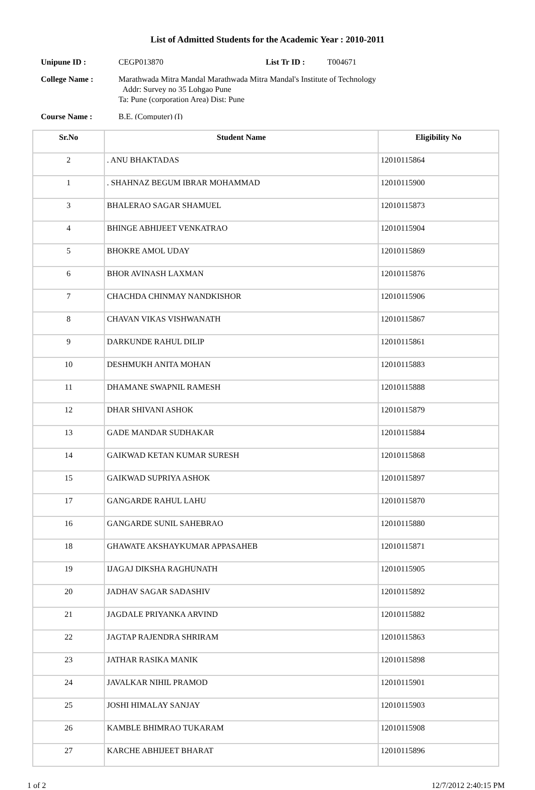List of Admitted Students for the Academic Year : 2010-2011
Unipune ID : CEGP013870 List Tr ID : T004671
College Name : Marathwada Mitra Mandal Marathwada Mitra Mandal's Institute of Technology
Addr: Survey no 35 Lohgao Pune
Ta: Pune (corporation Area) Dist: Pune
Course Name : B.E. (Computer) (I)
| Sr.No | Student Name | Eligibility No |
| --- | --- | --- |
| 2 | . ANU BHAKTADAS | 12010115864 |
| 1 | . SHAHNAZ BEGUM IBRAR MOHAMMAD | 12010115900 |
| 3 | BHALERAO SAGAR SHAMUEL | 12010115873 |
| 4 | BHINGE ABHIJEET VENKATRAO | 12010115904 |
| 5 | BHOKRE AMOL UDAY | 12010115869 |
| 6 | BHOR AVINASH LAXMAN | 12010115876 |
| 7 | CHACHDA CHINMAY NANDKISHOR | 12010115906 |
| 8 | CHAVAN VIKAS VISHWANATH | 12010115867 |
| 9 | DARKUNDE RAHUL DILIP | 12010115861 |
| 10 | DESHMUKH ANITA MOHAN | 12010115883 |
| 11 | DHAMANE SWAPNIL RAMESH | 12010115888 |
| 12 | DHAR SHIVANI ASHOK | 12010115879 |
| 13 | GADE MANDAR SUDHAKAR | 12010115884 |
| 14 | GAIKWAD KETAN KUMAR SURESH | 12010115868 |
| 15 | GAIKWAD SUPRIYA ASHOK | 12010115897 |
| 17 | GANGARDE RAHUL LAHU | 12010115870 |
| 16 | GANGARDE SUNIL SAHEBRAO | 12010115880 |
| 18 | GHAWATE AKSHAYKUMAR APPASAHEB | 12010115871 |
| 19 | IJAGAJ DIKSHA RAGHUNATH | 12010115905 |
| 20 | JADHAV SAGAR SADASHIV | 12010115892 |
| 21 | JAGDALE PRIYANKA ARVIND | 12010115882 |
| 22 | JAGTAP RAJENDRA SHRIRAM | 12010115863 |
| 23 | JATHAR RASIKA MANIK | 12010115898 |
| 24 | JAVALKAR NIHIL PRAMOD | 12010115901 |
| 25 | JOSHI HIMALAY SANJAY | 12010115903 |
| 26 | KAMBLE BHIMRAO TUKARAM | 12010115908 |
| 27 | KARCHE ABHIJEET BHARAT | 12010115896 |
1 of 2 12/7/2012 2:40:15 PM